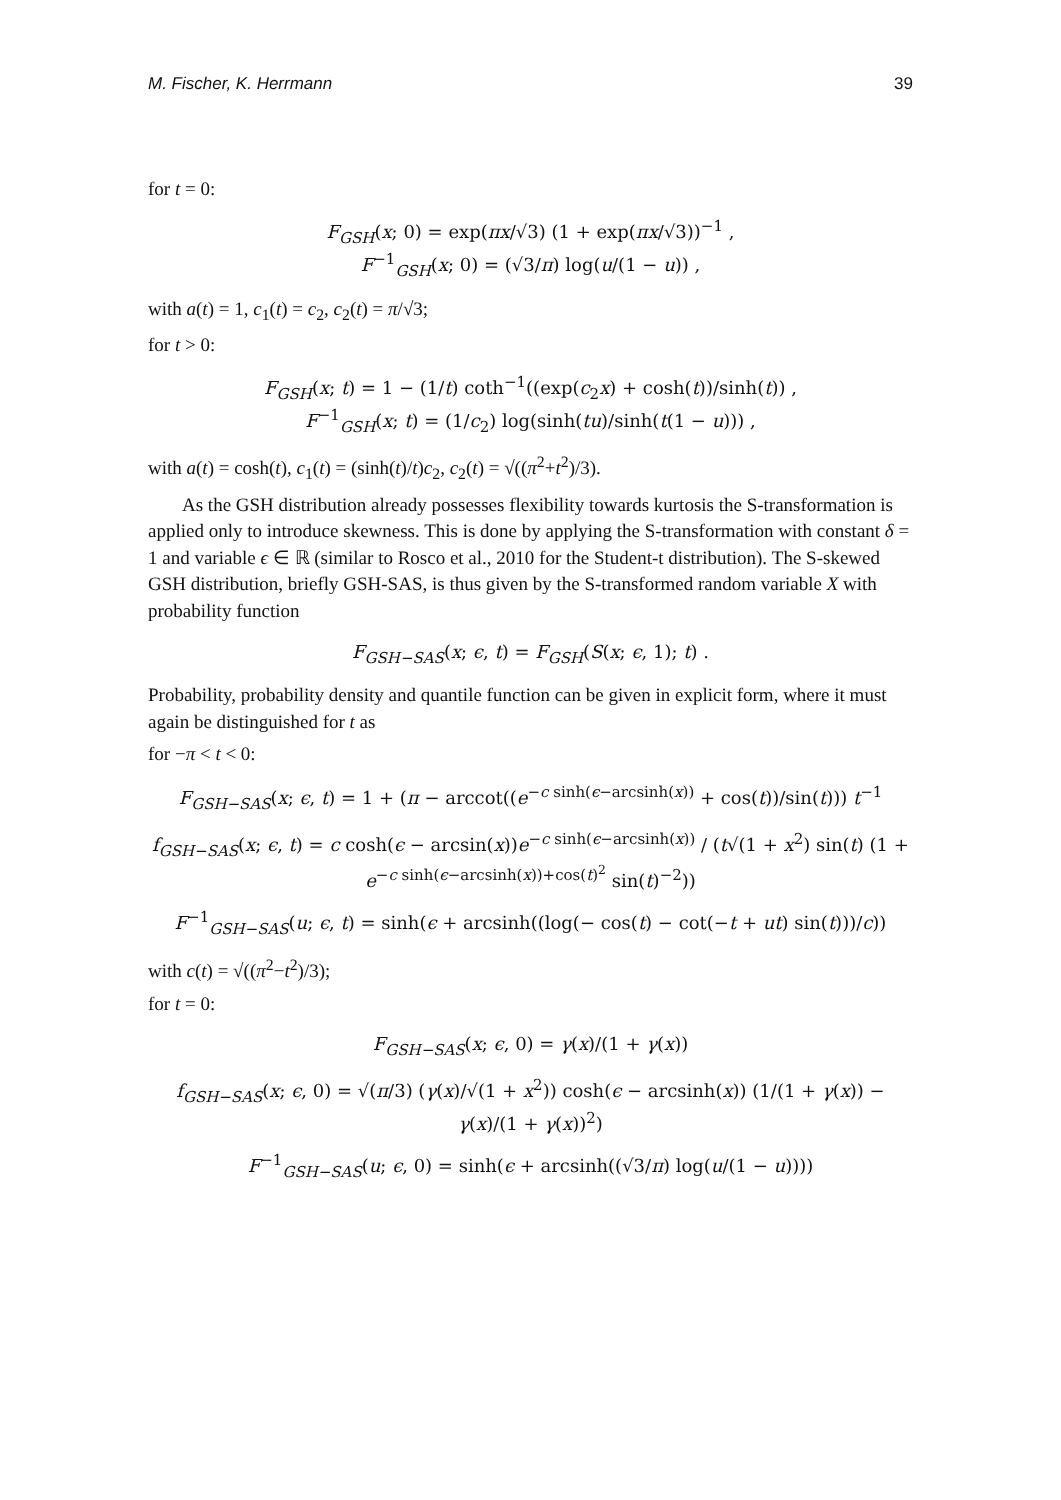M. Fischer, K. Herrmann 39
for t = 0:
F<sub>GSH</sub>(x; 0) = exp(πx/√3) (1 + exp(πx/√3))<sup>−1</sup> ,
F<sup>−1</sup><sub>GSH</sub>(x; 0) = (√3/π) log(u/(1 − u)) ,
with a(t) = 1, c<sub>1</sub>(t) = c<sub>2</sub>, c<sub>2</sub>(t) = π/√3;
for t > 0:
F<sub>GSH</sub>(x; t) = 1 − (1/t) coth<sup>−1</sup>((exp(c<sub>2</sub>x) + cosh(t))/sinh(t)) ,
F<sup>−1</sup><sub>GSH</sub>(x; t) = (1/c<sub>2</sub>) log(sinh(tu)/sinh(t(1 − u))) ,
with a(t) = cosh(t), c<sub>1</sub>(t) = (sinh(t)/t)c<sub>2</sub>, c<sub>2</sub>(t) = √((π<sup>2</sup>+t<sup>2</sup>)/3).
As the GSH distribution already possesses flexibility towards kurtosis the S-transformation is applied only to introduce skewness. This is done by applying the S-transformation with constant δ = 1 and variable ϵ ∈ ℝ (similar to Rosco et al., 2010 for the Student-t distribution). The S-skewed GSH distribution, briefly GSH-SAS, is thus given by the S-transformed random variable X with probability function
F<sub>GSH−SAS</sub>(x; ϵ, t) = F<sub>GSH</sub>(S(x; ϵ, 1); t) .
Probability, probability density and quantile function can be given in explicit form, where it must again be distinguished for t as
for −π < t < 0:
F<sub>GSH−SAS</sub>(x; ϵ, t) = 1 + (π − arccot((e<sup>−c sinh(ϵ−arcsinh(x))</sup> + cos(t))/sin(t))) t<sup>−1</sup>
f<sub>GSH−SAS</sub>(x; ϵ, t) = c cosh(ϵ − arcsin(x))e<sup>−c sinh(ϵ−arcsinh(x))</sup> / (t√(1 + x<sup>2</sup>) sin(t) (1 + e<sup>−c sinh(ϵ−arcsinh(x))+cos(t)<sup>2</sup></sup> sin(t)<sup>−2</sup>))
F<sup>−1</sup><sub>GSH−SAS</sub>(u; ϵ, t) = sinh(ϵ + arcsinh((log(− cos(t) − cot(−t + ut) sin(t)))/c))
with c(t) = √((π<sup>2</sup>−t<sup>2</sup>)/3);
for t = 0:
F<sub>GSH−SAS</sub>(x; ϵ, 0) = γ(x)/(1 + γ(x))
f<sub>GSH−SAS</sub>(x; ϵ, 0) = √(π/3) (γ(x)/√(1 + x<sup>2</sup>)) cosh(ϵ − arcsinh(x)) (1/(1 + γ(x)) − γ(x)/(1 + γ(x))<sup>2</sup>)
F<sup>−1</sup><sub>GSH−SAS</sub>(u; ϵ, 0) = sinh(ϵ + arcsinh((√3/π) log(u/(1 − u))))